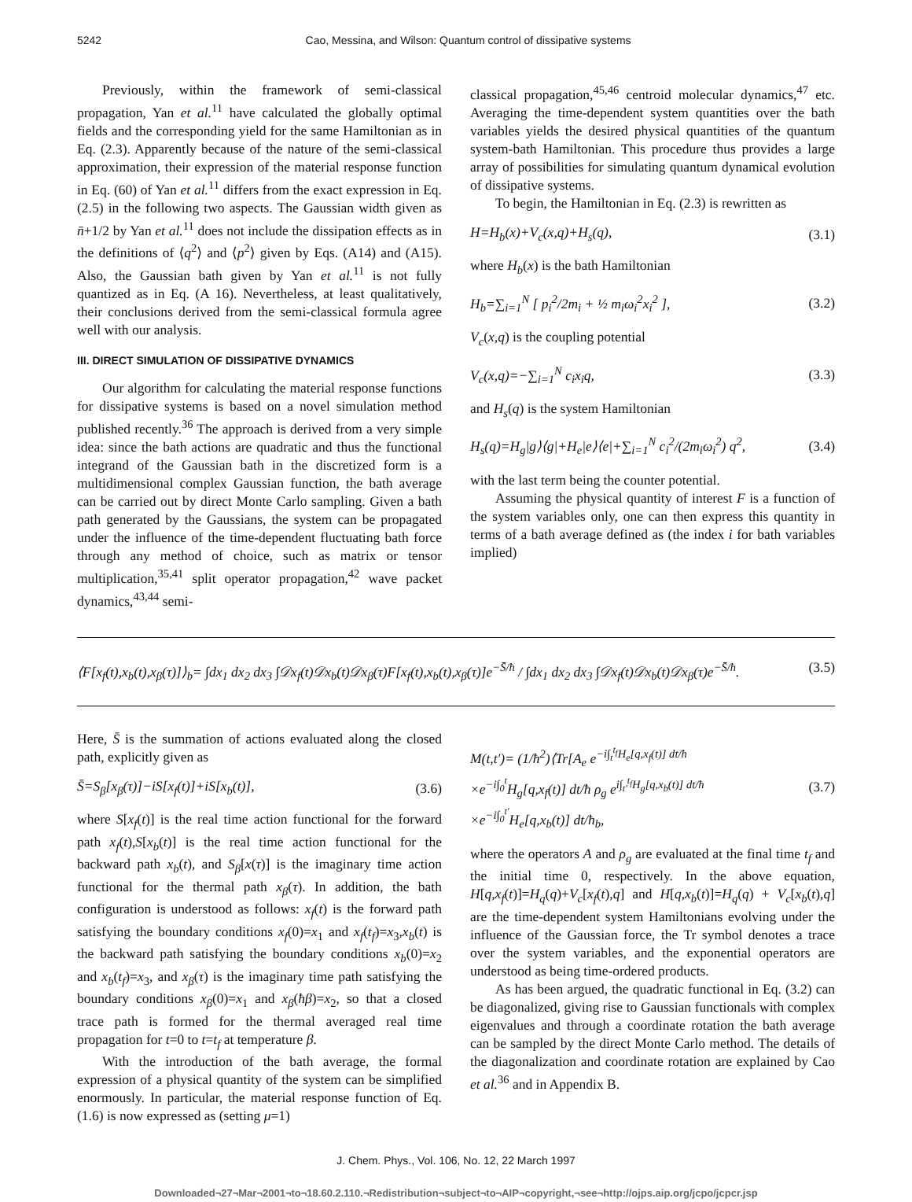5242 Cao, Messina, and Wilson: Quantum control of dissipative systems
Previously, within the framework of semi-classical propagation, Yan et al.<sup>11</sup> have calculated the globally optimal fields and the corresponding yield for the same Hamiltonian as in Eq. (2.3). Apparently because of the nature of the semi-classical approximation, their expression of the material response function in Eq. (60) of Yan et al.<sup>11</sup> differs from the exact expression in Eq. (2.5) in the following two aspects. The Gaussian width given as n̄+1/2 by Yan et al.<sup>11</sup> does not include the dissipation effects as in the definitions of ⟨q<sup>2</sup>⟩ and ⟨p<sup>2</sup>⟩ given by Eqs. (A14) and (A15). Also, the Gaussian bath given by Yan et al.<sup>11</sup> is not fully quantized as in Eq. (A 16). Nevertheless, at least qualitatively, their conclusions derived from the semi-classical formula agree well with our analysis.
III. DIRECT SIMULATION OF DISSIPATIVE DYNAMICS
Our algorithm for calculating the material response functions for dissipative systems is based on a novel simulation method published recently.<sup>36</sup> The approach is derived from a very simple idea: since the bath actions are quadratic and thus the functional integrand of the Gaussian bath in the discretized form is a multidimensional complex Gaussian function, the bath average can be carried out by direct Monte Carlo sampling. Given a bath path generated by the Gaussians, the system can be propagated under the influence of the time-dependent fluctuating bath force through any method of choice, such as matrix or tensor multiplication,<sup>35,41</sup> split operator propagation,<sup>42</sup> wave packet dynamics,<sup>43,44</sup> semi-
classical propagation,<sup>45,46</sup> centroid molecular dynamics,<sup>47</sup> etc. Averaging the time-dependent system quantities over the bath variables yields the desired physical quantities of the quantum system-bath Hamiltonian. This procedure thus provides a large array of possibilities for simulating quantum dynamical evolution of dissipative systems.
To begin, the Hamiltonian in Eq. (2.3) is rewritten as
H=H<sub>b</sub>(x)+V<sub>c</sub>(x,q)+H<sub>s</sub>(q), (3.1)
where H<sub>b</sub>(x) is the bath Hamiltonian
H<sub>b</sub>=∑<sub>i=1</sub><sup>N</sup> [ p<sub>i</sub><sup>2</sup>/2m<sub>i</sub> + ½ m<sub>i</sub>ω<sub>i</sub><sup>2</sup>x<sub>i</sub><sup>2</sup> ], (3.2)
V<sub>c</sub>(x,q) is the coupling potential
V<sub>c</sub>(x,q)=−∑<sub>i=1</sub><sup>N</sup> c<sub>i</sub>x<sub>i</sub>q, (3.3)
and H<sub>s</sub>(q) is the system Hamiltonian
H<sub>s</sub>(q)=H<sub>g</sub>|g⟩⟨g|+H<sub>e</sub>|e⟩⟨e|+∑<sub>i=1</sub><sup>N</sup> c<sub>i</sub><sup>2</sup>/(2m<sub>i</sub>ω<sub>i</sub><sup>2</sup>) q<sup>2</sup>, (3.4)
with the last term being the counter potential.
Assuming the physical quantity of interest F is a function of the system variables only, one can then express this quantity in terms of a bath average defined as (the index i for bath variables implied)
⟨F[x<sub>f</sub>(t),x<sub>b</sub>(t),x<sub>β</sub>(τ)]⟩<sub>b</sub>= ∫dx<sub>1</sub> dx<sub>2</sub> dx<sub>3</sub> ∫𝒟x<sub>f</sub>(t)𝒟x<sub>b</sub>(t)𝒟x<sub>β</sub>(τ)F[x<sub>f</sub>(t),x<sub>b</sub>(t),x<sub>β</sub>(τ)]e<sup>−S̄/ħ</sup> / ∫dx<sub>1</sub> dx<sub>2</sub> dx<sub>3</sub> ∫𝒟x<sub>f</sub>(t)𝒟x<sub>b</sub>(t)𝒟x<sub>β</sub>(τ)e<sup>−S̄/ħ</sup>. (3.5)
Here, S̄ is the summation of actions evaluated along the closed path, explicitly given as
S̄=S<sub>β</sub>[x<sub>β</sub>(τ)]−iS[x<sub>f</sub>(t)]+iS[x<sub>b</sub>(t)], (3.6)
where S[x<sub>f</sub>(t)] is the real time action functional for the forward path x<sub>f</sub>(t),S[x<sub>b</sub>(t)] is the real time action functional for the backward path x<sub>b</sub>(t), and S<sub>β</sub>[x(τ)] is the imaginary time action functional for the thermal path x<sub>β</sub>(τ). In addition, the bath configuration is understood as follows: x<sub>f</sub>(t) is the forward path satisfying the boundary conditions x<sub>f</sub>(0)=x<sub>1</sub> and x<sub>f</sub>(t<sub>f</sub>)=x<sub>3</sub>,x<sub>b</sub>(t) is the backward path satisfying the boundary conditions x<sub>b</sub>(0)=x<sub>2</sub> and x<sub>b</sub>(t<sub>f</sub>)=x<sub>3</sub>, and x<sub>β</sub>(τ) is the imaginary time path satisfying the boundary conditions x<sub>β</sub>(0)=x<sub>1</sub> and x<sub>β</sub>(ħβ)=x<sub>2</sub>, so that a closed trace path is formed for the thermal averaged real time propagation for t=0 to t=t<sub>f</sub> at temperature β.
With the introduction of the bath average, the formal expression of a physical quantity of the system can be simplified enormously. In particular, the material response function of Eq. (1.6) is now expressed as (setting μ=1)
M(t,t′)= (1/ħ<sup>2</sup>)⟨Tr[A<sub>e</sub> e<sup>−i∫<sub>t</sub><sup>t<sub>f</sub></sup>H<sub>e</sub>[q,x<sub>f</sub>(t)] dt/ħ</sup>
×e<sup>−i∫<sub>0</sub><sup>t</sup></sup>H<sub>g</sub>[q,x<sub>f</sub>(t)] dt/ħ ρ<sub>g</sub> e<sup>i∫<sub>t′</sub><sup>t<sub>f</sub></sup>H<sub>g</sub>[q,x<sub>b</sub>(t)] dt/ħ</sup>
×e<sup>−i∫<sub>0</sub><sup>t′</sup></sup>H<sub>e</sub>[q,x<sub>b</sub>(t)] dt/ħ<sub>b</sub>, (3.7)
where the operators A and ρ<sub>g</sub> are evaluated at the final time t<sub>f</sub> and the initial time 0, respectively. In the above equation, H[q,x<sub>f</sub>(t)]=H<sub>q</sub>(q)+V<sub>c</sub>[x<sub>f</sub>(t),q] and H[q,x<sub>b</sub>(t)]=H<sub>q</sub>(q) + V<sub>c</sub>[x<sub>b</sub>(t),q] are the time-dependent system Hamiltonians evolving under the influence of the Gaussian force, the Tr symbol denotes a trace over the system variables, and the exponential operators are understood as being time-ordered products.
As has been argued, the quadratic functional in Eq. (3.2) can be diagonalized, giving rise to Gaussian functionals with complex eigenvalues and through a coordinate rotation the bath average can be sampled by the direct Monte Carlo method. The details of the diagonalization and coordinate rotation are explained by Cao et al.<sup>36</sup> and in Appendix B.
J. Chem. Phys., Vol. 106, No. 12, 22 March 1997
Downloaded¬27¬Mar¬2001¬to¬18.60.2.110.¬Redistribution¬subject¬to¬AIP¬copyright,¬see¬http://ojps.aip.org/jcpo/jcpcr.jsp